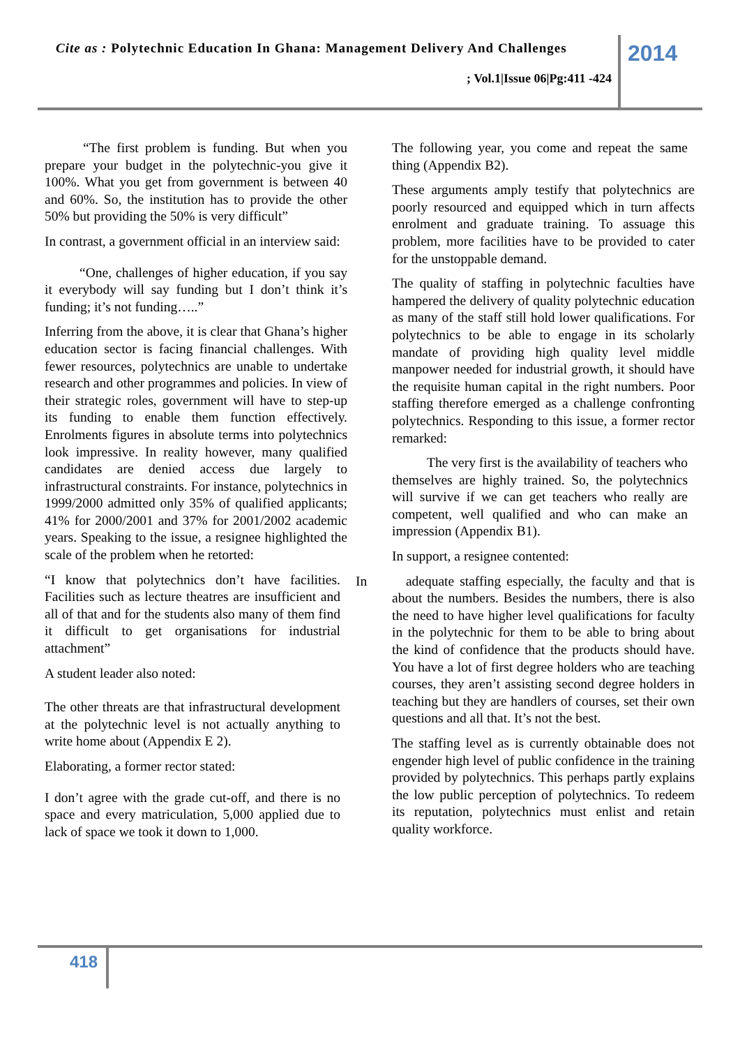Cite as : Polytechnic Education In Ghana: Management Delivery And Challenges
; Vol.1|Issue 06|Pg:411 -424
2014
“The first problem is funding. But when you prepare your budget in the polytechnic-you give it 100%. What you get from government is between 40 and 60%. So, the institution has to provide the other 50% but providing the 50% is very difficult”
In contrast, a government official in an interview said:
“One, challenges of higher education, if you say it everybody will say funding but I don’t think it’s funding; it’s not funding…..”
Inferring from the above, it is clear that Ghana’s higher education sector is facing financial challenges. With fewer resources, polytechnics are unable to undertake research and other programmes and policies. In view of their strategic roles, government will have to step-up its funding to enable them function effectively. Enrolments figures in absolute terms into polytechnics look impressive. In reality however, many qualified candidates are denied access due largely to infrastructural constraints. For instance, polytechnics in 1999/2000 admitted only 35% of qualified applicants; 41% for 2000/2001 and 37% for 2001/2002 academic years. Speaking to the issue, a resignee highlighted the scale of the problem when he retorted:
“I know that polytechnics don’t have facilities. Facilities such as lecture theatres are insufficient and all of that and for the students also many of them find it difficult to get organisations for industrial attachment”
A student leader also noted:
The other threats are that infrastructural development at the polytechnic level is not actually anything to write home about (Appendix E 2).
Elaborating, a former rector stated:
I don’t agree with the grade cut-off, and there is no space and every matriculation, 5,000 applied due to lack of space we took it down to 1,000.
The following year, you come and repeat the same thing (Appendix B2).
These arguments amply testify that polytechnics are poorly resourced and equipped which in turn affects enrolment and graduate training. To assuage this problem, more facilities have to be provided to cater for the unstoppable demand.
The quality of staffing in polytechnic faculties have hampered the delivery of quality polytechnic education as many of the staff still hold lower qualifications. For polytechnics to be able to engage in its scholarly mandate of providing high quality level middle manpower needed for industrial growth, it should have the requisite human capital in the right numbers. Poor staffing therefore emerged as a challenge confronting polytechnics. Responding to this issue, a former rector remarked:
The very first is the availability of teachers who themselves are highly trained. So, the polytechnics will survive if we can get teachers who really are competent, well qualified and who can make an impression (Appendix B1).
In support, a resignee contented:
In adequate staffing especially, the faculty and that is about the numbers. Besides the numbers, there is also the need to have higher level qualifications for faculty in the polytechnic for them to be able to bring about the kind of confidence that the products should have. You have a lot of first degree holders who are teaching courses, they aren’t assisting second degree holders in teaching but they are handlers of courses, set their own questions and all that. It’s not the best.
The staffing level as is currently obtainable does not engender high level of public confidence in the training provided by polytechnics. This perhaps partly explains the low public perception of polytechnics. To redeem its reputation, polytechnics must enlist and retain quality workforce.
418